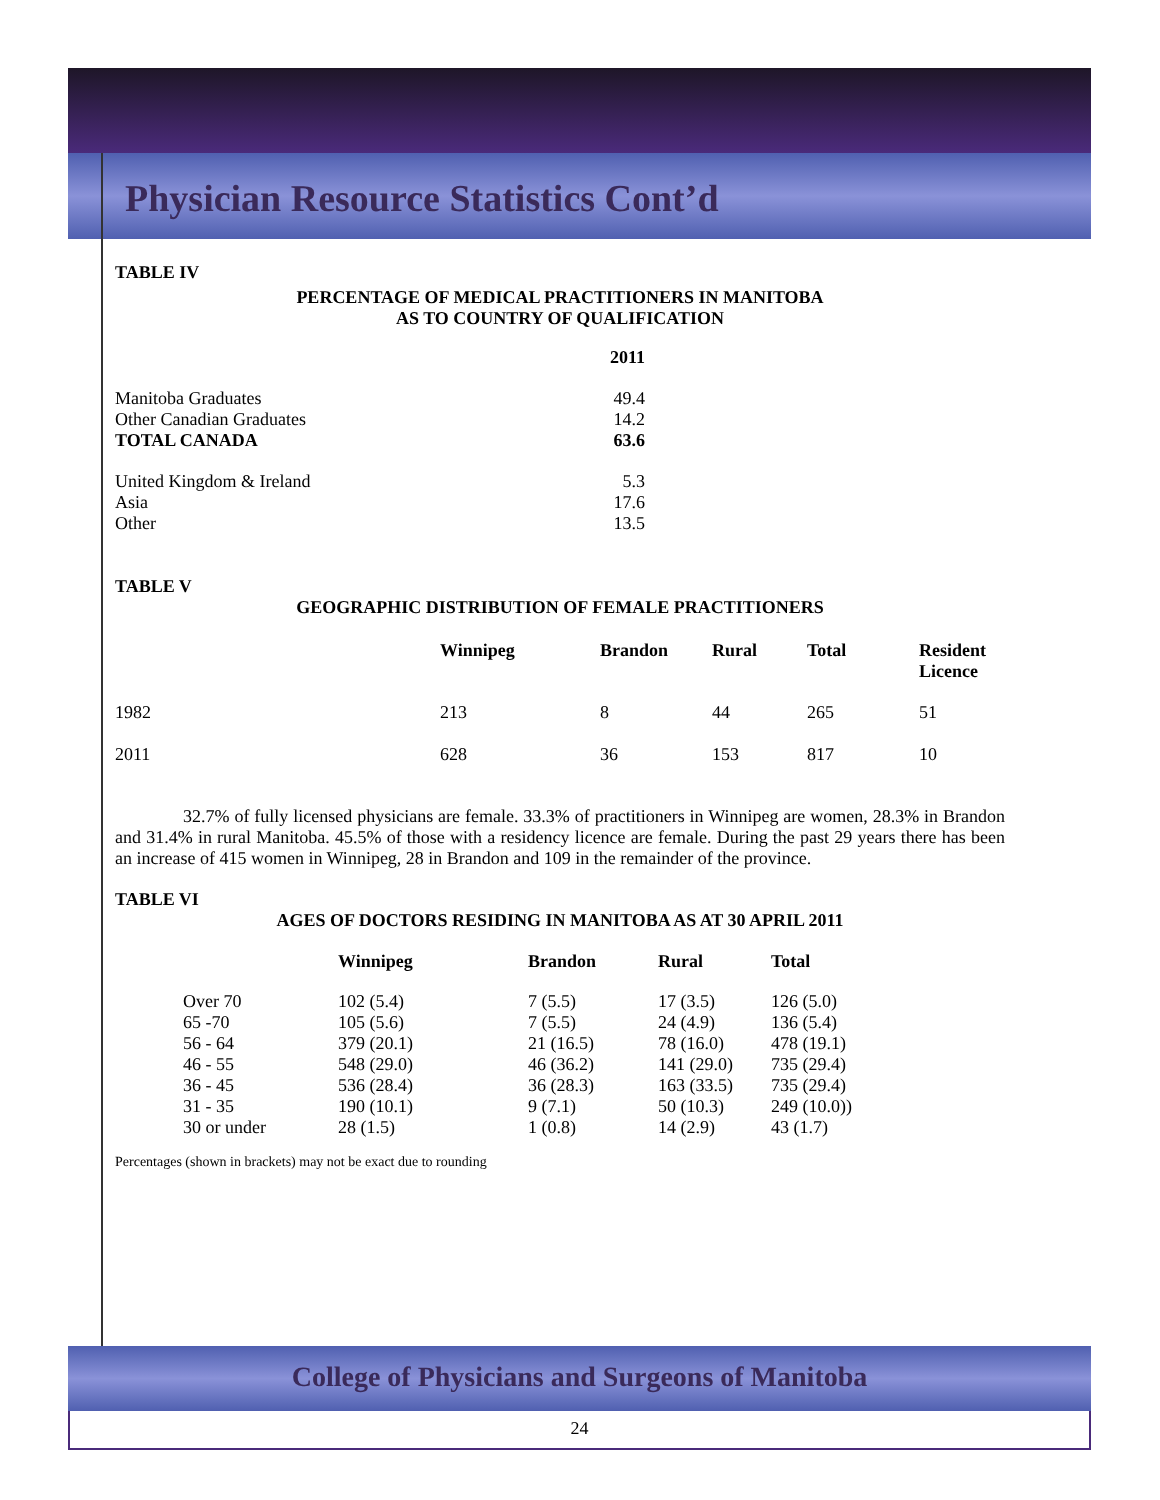Physician Resource Statistics Cont’d
TABLE IV
PERCENTAGE OF MEDICAL PRACTITIONERS IN MANITOBA
AS TO COUNTRY OF QUALIFICATION
| | 2011 |
| Manitoba Graduates | 49.4 |
| Other Canadian Graduates | 14.2 |
| TOTAL CANADA | 63.6 |
| United Kingdom & Ireland | 5.3 |
| Asia | 17.6 |
| Other | 13.5 |
TABLE V
GEOGRAPHIC DISTRIBUTION OF FEMALE PRACTITIONERS
| | Winnipeg | Brandon | Rural | Total | Resident Licence |
| --- | --- | --- | --- | --- | --- |
| 1982 | 213 | 8 | 44 | 265 | 51 |
| 2011 | 628 | 36 | 153 | 817 | 10 |
32.7% of fully licensed physicians are female. 33.3% of practitioners in Winnipeg are women, 28.3% in Brandon and 31.4% in rural Manitoba. 45.5% of those with a residency licence are female. During the past 29 years there has been an increase of 415 women in Winnipeg, 28 in Brandon and 109 in the remainder of the province.
TABLE VI
AGES OF DOCTORS RESIDING IN MANITOBA AS AT 30 APRIL 2011
| | Winnipeg | Brandon | Rural | Total |
| --- | --- | --- | --- | --- |
| Over 70 | 102 (5.4) | 7 (5.5) | 17 (3.5) | 126 (5.0) |
| 65 -70 | 105 (5.6) | 7 (5.5) | 24 (4.9) | 136 (5.4) |
| 56 - 64 | 379 (20.1) | 21 (16.5) | 78 (16.0) | 478 (19.1) |
| 46 - 55 | 548 (29.0) | 46 (36.2) | 141 (29.0) | 735 (29.4) |
| 36 - 45 | 536 (28.4) | 36 (28.3) | 163 (33.5) | 735 (29.4) |
| 31 - 35 | 190 (10.1) | 9 (7.1) | 50 (10.3) | 249 (10.0)) |
| 30 or under | 28 (1.5) | 1 (0.8) | 14 (2.9) | 43 (1.7) |
Percentages (shown in brackets) may not be exact due to rounding
College of Physicians and Surgeons of Manitoba
24